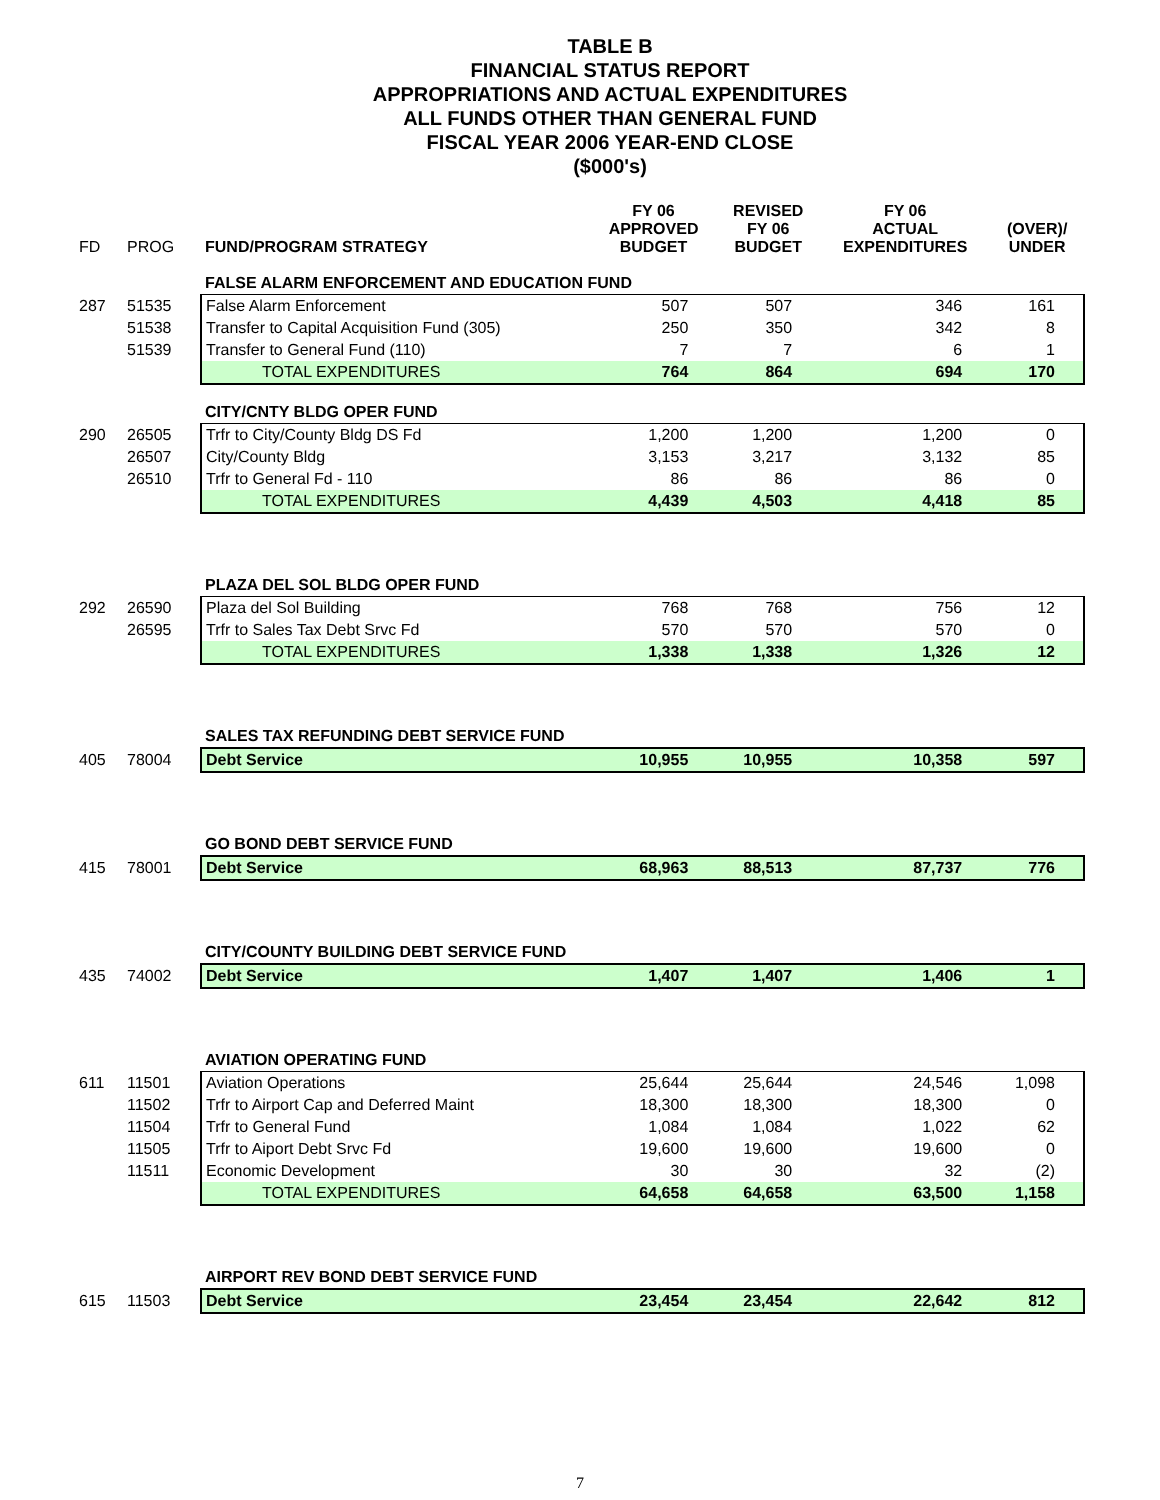TABLE B
FINANCIAL STATUS REPORT
APPROPRIATIONS AND ACTUAL EXPENDITURES
ALL FUNDS OTHER THAN GENERAL FUND
FISCAL YEAR 2006 YEAR-END CLOSE
($000's)
| FD | PROG | FUND/PROGRAM STRATEGY | FY 06 APPROVED BUDGET | REVISED FY 06 BUDGET | FY 06 ACTUAL EXPENDITURES | (OVER)/ UNDER |
| --- | --- | --- | --- | --- | --- | --- |
| | | FALSE ALARM ENFORCEMENT AND EDUCATION FUND | | | | |
| 287 | 51535 | False Alarm Enforcement | 507 | 507 | 346 | 161 |
| | 51538 | Transfer to Capital Acquisition Fund (305) | 250 | 350 | 342 | 8 |
| | 51539 | Transfer to General Fund (110) | 7 | 7 | 6 | 1 |
| | | TOTAL EXPENDITURES | 764 | 864 | 694 | 170 |
| | | CITY/CNTY BLDG OPER FUND | | | | |
| 290 | 26505 | Trfr to City/County Bldg DS Fd | 1,200 | 1,200 | 1,200 | 0 |
| | 26507 | City/County Bldg | 3,153 | 3,217 | 3,132 | 85 |
| | 26510 | Trfr to General Fd - 110 | 86 | 86 | 86 | 0 |
| | | TOTAL EXPENDITURES | 4,439 | 4,503 | 4,418 | 85 |
| | | PLAZA DEL SOL BLDG OPER FUND | | | | |
| 292 | 26590 | Plaza del Sol Building | 768 | 768 | 756 | 12 |
| | 26595 | Trfr to Sales Tax Debt Srvc Fd | 570 | 570 | 570 | 0 |
| | | TOTAL EXPENDITURES | 1,338 | 1,338 | 1,326 | 12 |
| | | SALES TAX REFUNDING DEBT SERVICE FUND | | | | |
| 405 | 78004 | Debt Service | 10,955 | 10,955 | 10,358 | 597 |
| | | GO BOND DEBT SERVICE FUND | | | | |
| 415 | 78001 | Debt Service | 68,963 | 88,513 | 87,737 | 776 |
| | | CITY/COUNTY BUILDING DEBT SERVICE FUND | | | | |
| 435 | 74002 | Debt Service | 1,407 | 1,407 | 1,406 | 1 |
| | | AVIATION OPERATING FUND | | | | |
| 611 | 11501 | Aviation Operations | 25,644 | 25,644 | 24,546 | 1,098 |
| | 11502 | Trfr to Airport Cap and Deferred Maint | 18,300 | 18,300 | 18,300 | 0 |
| | 11504 | Trfr to General Fund | 1,084 | 1,084 | 1,022 | 62 |
| | 11505 | Trfr to Aiport Debt Srvc Fd | 19,600 | 19,600 | 19,600 | 0 |
| | 11511 | Economic Development | 30 | 30 | 32 | (2) |
| | | TOTAL EXPENDITURES | 64,658 | 64,658 | 63,500 | 1,158 |
| | | AIRPORT REV BOND DEBT SERVICE FUND | | | | |
| 615 | 11503 | Debt Service | 23,454 | 23,454 | 22,642 | 812 |
7